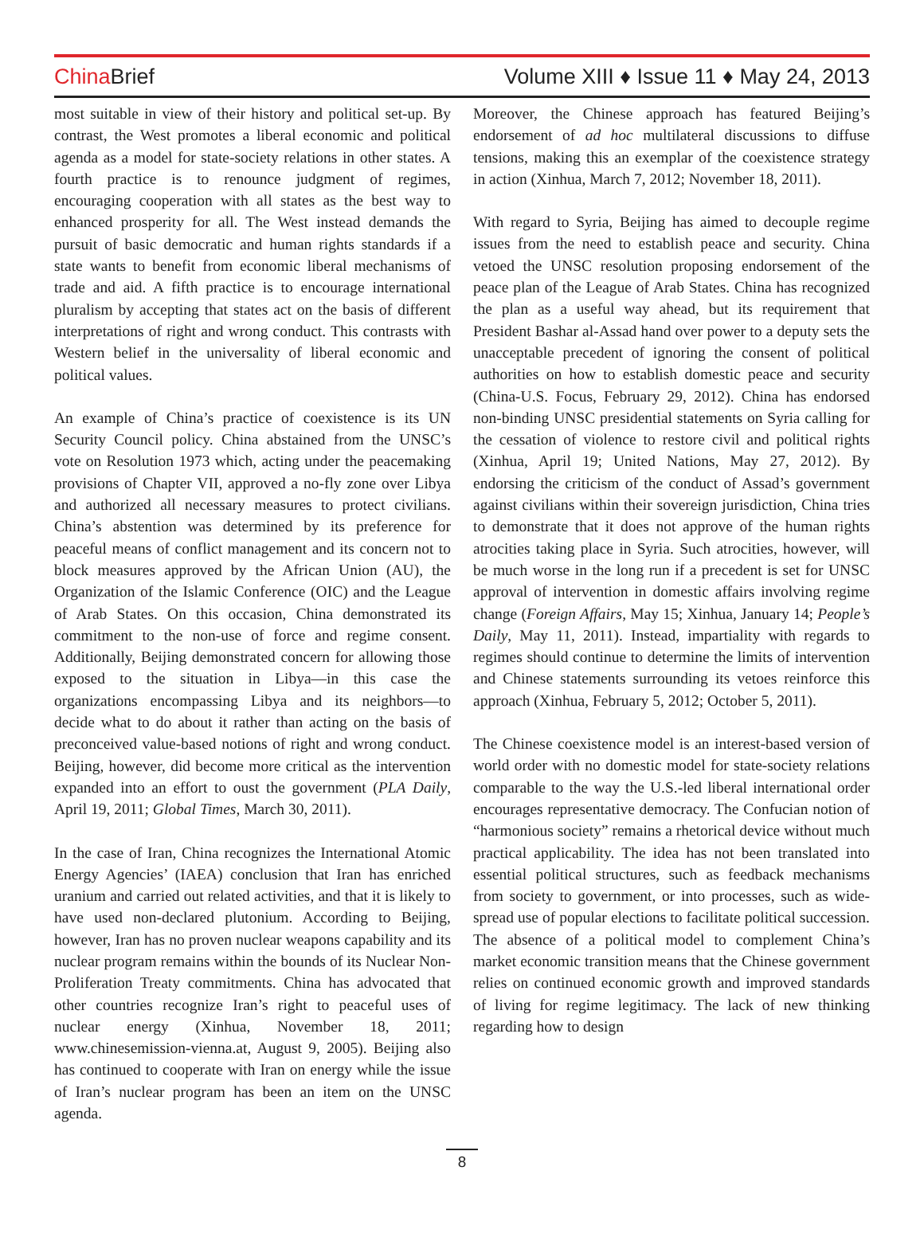China Brief Volume XIII ♦ Issue 11 ♦ May 24, 2013
most suitable in view of their history and political set-up. By contrast, the West promotes a liberal economic and political agenda as a model for state-society relations in other states. A fourth practice is to renounce judgment of regimes, encouraging cooperation with all states as the best way to enhanced prosperity for all. The West instead demands the pursuit of basic democratic and human rights standards if a state wants to benefit from economic liberal mechanisms of trade and aid. A fifth practice is to encourage international pluralism by accepting that states act on the basis of different interpretations of right and wrong conduct. This contrasts with Western belief in the universality of liberal economic and political values.
An example of China’s practice of coexistence is its UN Security Council policy. China abstained from the UNSC’s vote on Resolution 1973 which, acting under the peacemaking provisions of Chapter VII, approved a no-fly zone over Libya and authorized all necessary measures to protect civilians. China’s abstention was determined by its preference for peaceful means of conflict management and its concern not to block measures approved by the African Union (AU), the Organization of the Islamic Conference (OIC) and the League of Arab States. On this occasion, China demonstrated its commitment to the non-use of force and regime consent. Additionally, Beijing demonstrated concern for allowing those exposed to the situation in Libya—in this case the organizations encompassing Libya and its neighbors—to decide what to do about it rather than acting on the basis of preconceived value-based notions of right and wrong conduct. Beijing, however, did become more critical as the intervention expanded into an effort to oust the government (PLA Daily, April 19, 2011; Global Times, March 30, 2011).
In the case of Iran, China recognizes the International Atomic Energy Agencies’ (IAEA) conclusion that Iran has enriched uranium and carried out related activities, and that it is likely to have used non-declared plutonium. According to Beijing, however, Iran has no proven nuclear weapons capability and its nuclear program remains within the bounds of its Nuclear Non-Proliferation Treaty commitments. China has advocated that other countries recognize Iran’s right to peaceful uses of nuclear energy (Xinhua, November 18, 2011; www.chinesemission-vienna.at, August 9, 2005). Beijing also has continued to cooperate with Iran on energy while the issue of Iran’s nuclear program has been an item on the UNSC agenda.
Moreover, the Chinese approach has featured Beijing’s endorsement of ad hoc multilateral discussions to diffuse tensions, making this an exemplar of the coexistence strategy in action (Xinhua, March 7, 2012; November 18, 2011).
With regard to Syria, Beijing has aimed to decouple regime issues from the need to establish peace and security. China vetoed the UNSC resolution proposing endorsement of the peace plan of the League of Arab States. China has recognized the plan as a useful way ahead, but its requirement that President Bashar al-Assad hand over power to a deputy sets the unacceptable precedent of ignoring the consent of political authorities on how to establish domestic peace and security (China-U.S. Focus, February 29, 2012). China has endorsed non-binding UNSC presidential statements on Syria calling for the cessation of violence to restore civil and political rights (Xinhua, April 19; United Nations, May 27, 2012). By endorsing the criticism of the conduct of Assad’s government against civilians within their sovereign jurisdiction, China tries to demonstrate that it does not approve of the human rights atrocities taking place in Syria. Such atrocities, however, will be much worse in the long run if a precedent is set for UNSC approval of intervention in domestic affairs involving regime change (Foreign Affairs, May 15; Xinhua, January 14; People’s Daily, May 11, 2011). Instead, impartiality with regards to regimes should continue to determine the limits of intervention and Chinese statements surrounding its vetoes reinforce this approach (Xinhua, February 5, 2012; October 5, 2011).
The Chinese coexistence model is an interest-based version of world order with no domestic model for state-society relations comparable to the way the U.S.-led liberal international order encourages representative democracy. The Confucian notion of “harmonious society” remains a rhetorical device without much practical applicability. The idea has not been translated into essential political structures, such as feedback mechanisms from society to government, or into processes, such as wide-spread use of popular elections to facilitate political succession. The absence of a political model to complement China’s market economic transition means that the Chinese government relies on continued economic growth and improved standards of living for regime legitimacy. The lack of new thinking regarding how to design
8